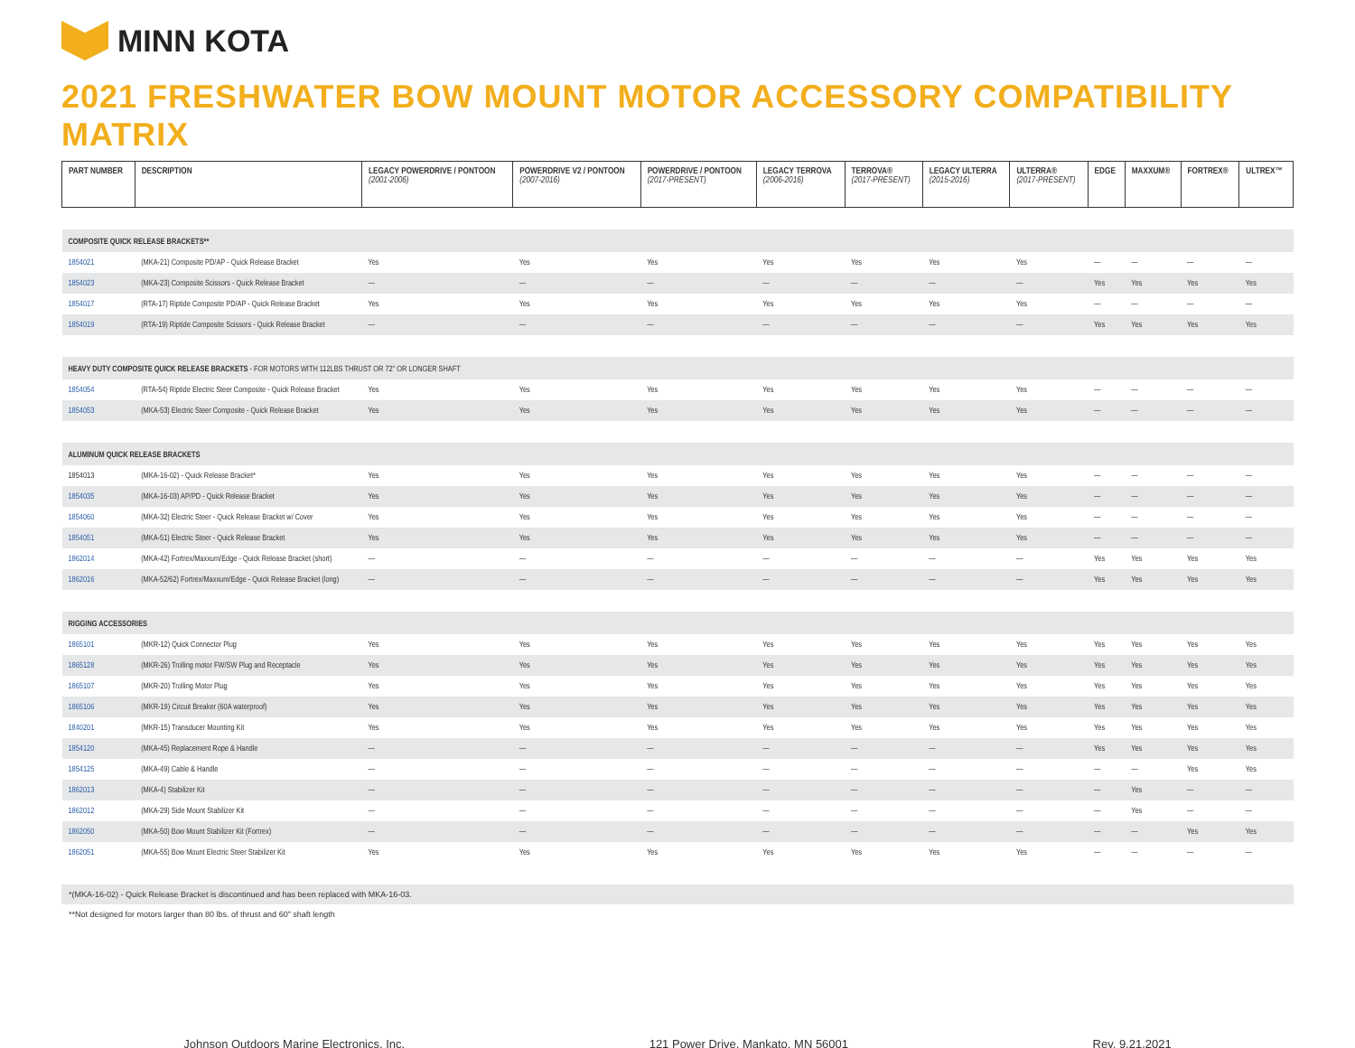MINN KOTA
2021 FRESHWATER BOW MOUNT MOTOR ACCESSORY COMPATIBILITY MATRIX
| PART NUMBER | DESCRIPTION | LEGACY POWERDRIVE / PONTOON (2001-2006) | POWERDRIVE V2 / PONTOON (2007-2016) | POWERDRIVE / PONTOON (2017-PRESENT) | LEGACY TERROVA (2006-2016) | TERROVA® (2017-PRESENT) | LEGACY ULTERRA (2015-2016) | ULTERRA® (2017-PRESENT) | EDGE | MAXXUM® | FORTREX® | ULTREX™ |
| --- | --- | --- | --- | --- | --- | --- | --- | --- | --- | --- | --- | --- |
| COMPOSITE QUICK RELEASE BRACKETS** | | | | | | | | | | | | |
| 1854021 | (MKA-21) Composite PD/AP - Quick Release Bracket | Yes | Yes | Yes | Yes | Yes | Yes | Yes | — | — | — | — |
| 1854023 | (MKA-23) Composite Scissors - Quick Release Bracket | — | — | — | — | — | — | — | Yes | Yes | Yes | Yes |
| 1854017 | (RTA-17) Riptide Composite PD/AP - Quick Release Bracket | Yes | Yes | Yes | Yes | Yes | Yes | Yes | — | — | — | — |
| 1854019 | (RTA-19) Riptide Composite Scissors - Quick Release Bracket | — | — | — | — | — | — | — | Yes | Yes | Yes | Yes |
| HEAVY DUTY COMPOSITE QUICK RELEASE BRACKETS - FOR MOTORS WITH 112LBS THRUST OR 72" OR LONGER SHAFT | | | | | | | | | | | | |
| 1854054 | (RTA-54) Riptide Electric Steer Composite - Quick Release Bracket | Yes | Yes | Yes | Yes | Yes | Yes | Yes | — | — | — | — |
| 1854053 | (MKA-53) Electric Steer Composite - Quick Release Bracket | Yes | Yes | Yes | Yes | Yes | Yes | Yes | — | — | — | — |
| ALUMINUM QUICK RELEASE BRACKETS | | | | | | | | | | | | |
| 1854013 | (MKA-16-02) - Quick Release Bracket* | Yes | Yes | Yes | Yes | Yes | Yes | Yes | — | — | — | — |
| 1854035 | (MKA-16-03) AP/PD - Quick Release Bracket | Yes | Yes | Yes | Yes | Yes | Yes | Yes | — | — | — | — |
| 1854060 | (MKA-32) Electric Steer - Quick Release Bracket w/ Cover | Yes | Yes | Yes | Yes | Yes | Yes | Yes | — | — | — | — |
| 1854051 | (MKA-51) Electric Steer - Quick Release Bracket | Yes | Yes | Yes | Yes | Yes | Yes | Yes | — | — | — | — |
| 1862014 | (MKA-42) Fortrex/Maxxum/Edge - Quick Release Bracket (short) | — | — | — | — | — | — | — | Yes | Yes | Yes | Yes |
| 1862016 | (MKA-52/62) Fortrex/Maxxum/Edge - Quick Release Bracket (long) | — | — | — | — | — | — | — | Yes | Yes | Yes | Yes |
| RIGGING ACCESSORIES | | | | | | | | | | | | |
| 1865101 | (MKR-12) Quick Connector Plug | Yes | Yes | Yes | Yes | Yes | Yes | Yes | Yes | Yes | Yes | Yes |
| 1865128 | (MKR-26) Trolling motor FW/SW Plug and Receptacle | Yes | Yes | Yes | Yes | Yes | Yes | Yes | Yes | Yes | Yes | Yes |
| 1865107 | (MKR-20) Trolling Motor Plug | Yes | Yes | Yes | Yes | Yes | Yes | Yes | Yes | Yes | Yes | Yes |
| 1865106 | (MKR-19) Circuit Breaker (60A waterproof) | Yes | Yes | Yes | Yes | Yes | Yes | Yes | Yes | Yes | Yes | Yes |
| 1840201 | (MKR-15) Transducer Mounting Kit | Yes | Yes | Yes | Yes | Yes | Yes | Yes | Yes | Yes | Yes | Yes |
| 1854120 | (MKA-45) Replacement Rope & Handle | — | — | — | — | — | — | — | Yes | Yes | Yes | Yes |
| 1854125 | (MKA-49) Cable & Handle | — | — | — | — | — | — | — | — | — | Yes | Yes |
| 1862013 | (MKA-4) Stabilizer Kit | — | — | — | — | — | — | — | — | Yes | — | — |
| 1862012 | (MKA-29) Side Mount Stabilizer Kit | — | — | — | — | — | — | — | — | Yes | — | — |
| 1862050 | (MKA-50) Bow Mount Stabilizer Kit (Fortrex) | — | — | — | — | — | — | — | — | — | Yes | Yes |
| 1862051 | (MKA-55) Bow Mount Electric Steer Stabilizer Kit | Yes | Yes | Yes | Yes | Yes | Yes | Yes | — | — | — | — |
*(MKA-16-02) - Quick Release Bracket is discontinued and has been replaced with MKA-16-03.
**Not designed for motors larger than 80 lbs. of thrust and 60" shaft length
Johnson Outdoors Marine Electronics, Inc. 121 Power Drive, Mankato, MN 56001 Rev. 9.21.2021